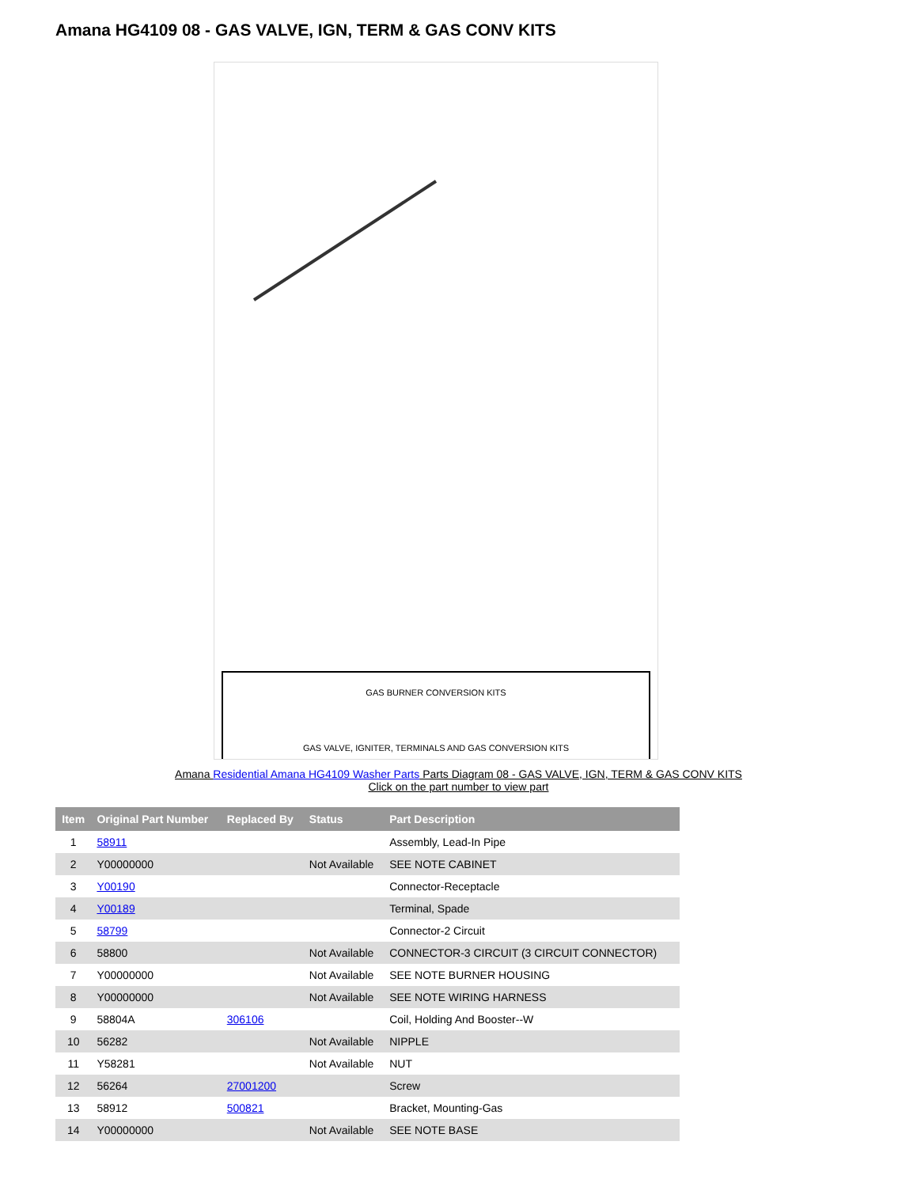Amana HG4109 08 - GAS VALVE, IGN, TERM & GAS CONV KITS
GAS BURNER CONVERSION KITS
GAS VALVE, IGNITER, TERMINALS AND GAS CONVERSION KITS
Amana Residential Amana HG4109 Washer Parts Parts Diagram 08 - GAS VALVE, IGN, TERM & GAS CONV KITS
Click on the part number to view part
| Item | Original Part Number | Replaced By | Status | Part Description |
| --- | --- | --- | --- | --- |
| 1 | 58911 | | | Assembly, Lead-In Pipe |
| 2 | Y00000000 | | Not Available | SEE NOTE CABINET |
| 3 | Y00190 | | | Connector-Receptacle |
| 4 | Y00189 | | | Terminal, Spade |
| 5 | 58799 | | | Connector-2 Circuit |
| 6 | 58800 | | Not Available | CONNECTOR-3 CIRCUIT (3 CIRCUIT CONNECTOR) |
| 7 | Y00000000 | | Not Available | SEE NOTE BURNER HOUSING |
| 8 | Y00000000 | | Not Available | SEE NOTE WIRING HARNESS |
| 9 | 58804A | 306106 | | Coil, Holding And Booster--W |
| 10 | 56282 | | Not Available | NIPPLE |
| 11 | Y58281 | | Not Available | NUT |
| 12 | 56264 | 27001200 | | Screw |
| 13 | 58912 | 500821 | | Bracket, Mounting-Gas |
| 14 | Y00000000 | | Not Available | SEE NOTE BASE |